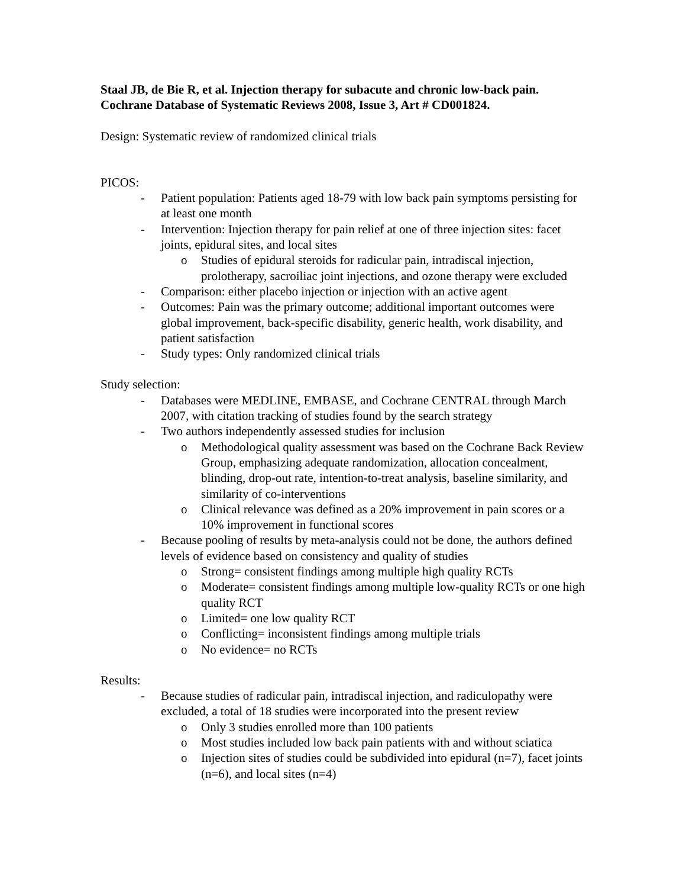Staal JB, de Bie R, et al. Injection therapy for subacute and chronic low-back pain.
Cochrane Database of Systematic Reviews 2008, Issue 3, Art # CD001824.
Design: Systematic review of randomized clinical trials
PICOS:
- Patient population: Patients aged 18-79 with low back pain symptoms persisting for at least one month
- Intervention: Injection therapy for pain relief at one of three injection sites: facet joints, epidural sites, and local sites
o Studies of epidural steroids for radicular pain, intradiscal injection, prolotherapy, sacroiliac joint injections, and ozone therapy were excluded
- Comparison: either placebo injection or injection with an active agent
- Outcomes: Pain was the primary outcome; additional important outcomes were global improvement, back-specific disability, generic health, work disability, and patient satisfaction
- Study types: Only randomized clinical trials
Study selection:
- Databases were MEDLINE, EMBASE, and Cochrane CENTRAL through March 2007, with citation tracking of studies found by the search strategy
- Two authors independently assessed studies for inclusion
o Methodological quality assessment was based on the Cochrane Back Review Group, emphasizing adequate randomization, allocation concealment, blinding, drop-out rate, intention-to-treat analysis, baseline similarity, and similarity of co-interventions
o Clinical relevance was defined as a 20% improvement in pain scores or a 10% improvement in functional scores
- Because pooling of results by meta-analysis could not be done, the authors defined levels of evidence based on consistency and quality of studies
o Strong= consistent findings among multiple high quality RCTs
o Moderate= consistent findings among multiple low-quality RCTs or one high quality RCT
o Limited= one low quality RCT
o Conflicting= inconsistent findings among multiple trials
o No evidence= no RCTs
Results:
- Because studies of radicular pain, intradiscal injection, and radiculopathy were excluded, a total of 18 studies were incorporated into the present review
o Only 3 studies enrolled more than 100 patients
o Most studies included low back pain patients with and without sciatica
o Injection sites of studies could be subdivided into epidural (n=7), facet joints (n=6), and local sites (n=4)